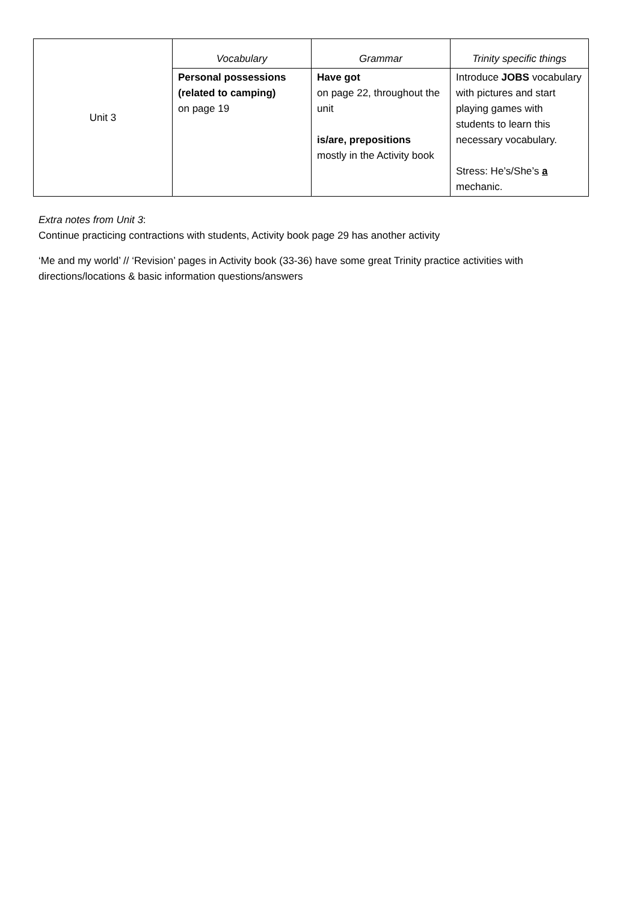| Unit 3 | Vocabulary | Grammar | Trinity specific things |
| | Personal possessions (related to camping) on page 19 | Have got on page 22, throughout the unit is/are, prepositions mostly in the Activity book | Introduce JOBS vocabulary with pictures and start playing games with students to learn this necessary vocabulary. Stress: He’s/She’s a mechanic. |
Extra notes from Unit 3:
Continue practicing contractions with students, Activity book page 29 has another activity
‘Me and my world’ // ‘Revision’ pages in Activity book (33-36) have some great Trinity practice activities with directions/locations & basic information questions/answers